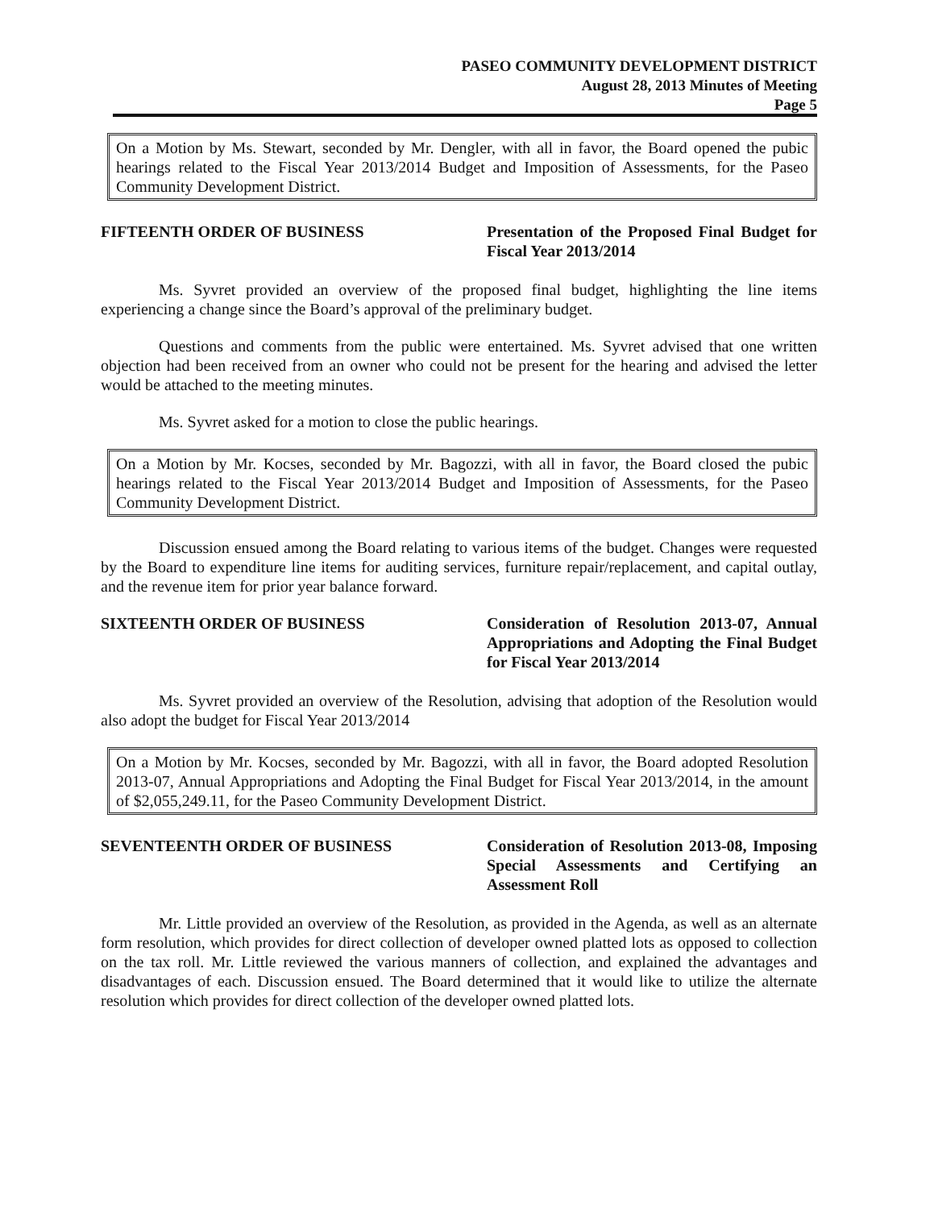PASEO COMMUNITY DEVELOPMENT DISTRICT
August 28, 2013 Minutes of Meeting
Page 5
On a Motion by Ms. Stewart, seconded by Mr. Dengler, with all in favor, the Board opened the pubic hearings related to the Fiscal Year 2013/2014 Budget and Imposition of Assessments, for the Paseo Community Development District.
FIFTEENTH ORDER OF BUSINESS Presentation of the Proposed Final Budget for Fiscal Year 2013/2014
Ms. Syvret provided an overview of the proposed final budget, highlighting the line items experiencing a change since the Board’s approval of the preliminary budget.
Questions and comments from the public were entertained. Ms. Syvret advised that one written objection had been received from an owner who could not be present for the hearing and advised the letter would be attached to the meeting minutes.
Ms. Syvret asked for a motion to close the public hearings.
On a Motion by Mr. Kocses, seconded by Mr. Bagozzi, with all in favor, the Board closed the pubic hearings related to the Fiscal Year 2013/2014 Budget and Imposition of Assessments, for the Paseo Community Development District.
Discussion ensued among the Board relating to various items of the budget. Changes were requested by the Board to expenditure line items for auditing services, furniture repair/replacement, and capital outlay, and the revenue item for prior year balance forward.
SIXTEENTH ORDER OF BUSINESS Consideration of Resolution 2013-07, Annual Appropriations and Adopting the Final Budget for Fiscal Year 2013/2014
Ms. Syvret provided an overview of the Resolution, advising that adoption of the Resolution would also adopt the budget for Fiscal Year 2013/2014
On a Motion by Mr. Kocses, seconded by Mr. Bagozzi, with all in favor, the Board adopted Resolution 2013-07, Annual Appropriations and Adopting the Final Budget for Fiscal Year 2013/2014, in the amount of $2,055,249.11, for the Paseo Community Development District.
SEVENTEENTH ORDER OF BUSINESS Consideration of Resolution 2013-08, Imposing Special Assessments and Certifying an Assessment Roll
Mr. Little provided an overview of the Resolution, as provided in the Agenda, as well as an alternate form resolution, which provides for direct collection of developer owned platted lots as opposed to collection on the tax roll. Mr. Little reviewed the various manners of collection, and explained the advantages and disadvantages of each. Discussion ensued. The Board determined that it would like to utilize the alternate resolution which provides for direct collection of the developer owned platted lots.